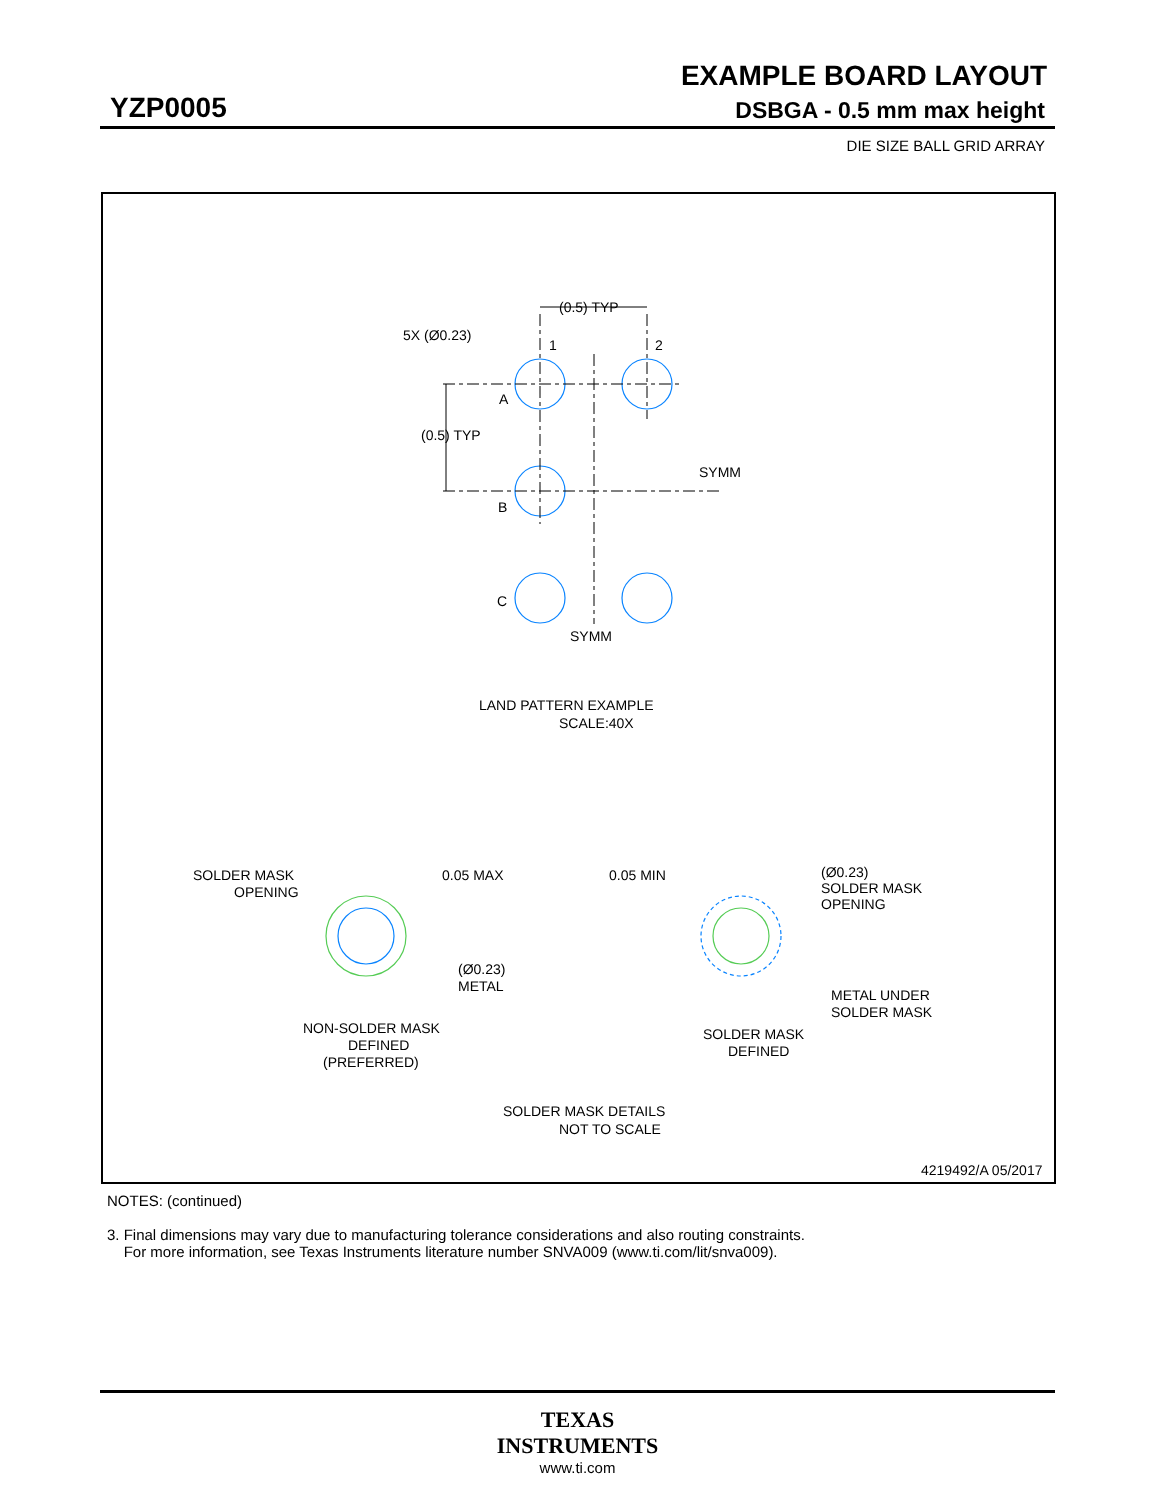EXAMPLE BOARD LAYOUT
YZP0005 DSBGA - 0.5 mm max height
DIE SIZE BALL GRID ARRAY
5X (Ø0.23)
(0.5) TYP
1
2
A
B
C
(0.5) TYP
SYMM
SYMM
LAND PATTERN EXAMPLE
SCALE:40X
SOLDER MASK
OPENING
0.05 MAX
(Ø0.23)
METAL
NON-SOLDER MASK
DEFINED
(PREFERRED)
0.05 MIN
(Ø0.23)
SOLDER MASK
OPENING
METAL UNDER
SOLDER MASK
SOLDER MASK
DEFINED
SOLDER MASK DETAILS
NOT TO SCALE
4219492/A 05/2017
NOTES: (continued)
3. Final dimensions may vary due to manufacturing tolerance considerations and also routing constraints.
For more information, see Texas Instruments literature number SNVA009 (www.ti.com/lit/snva009).
TEXAS
INSTRUMENTS
www.ti.com